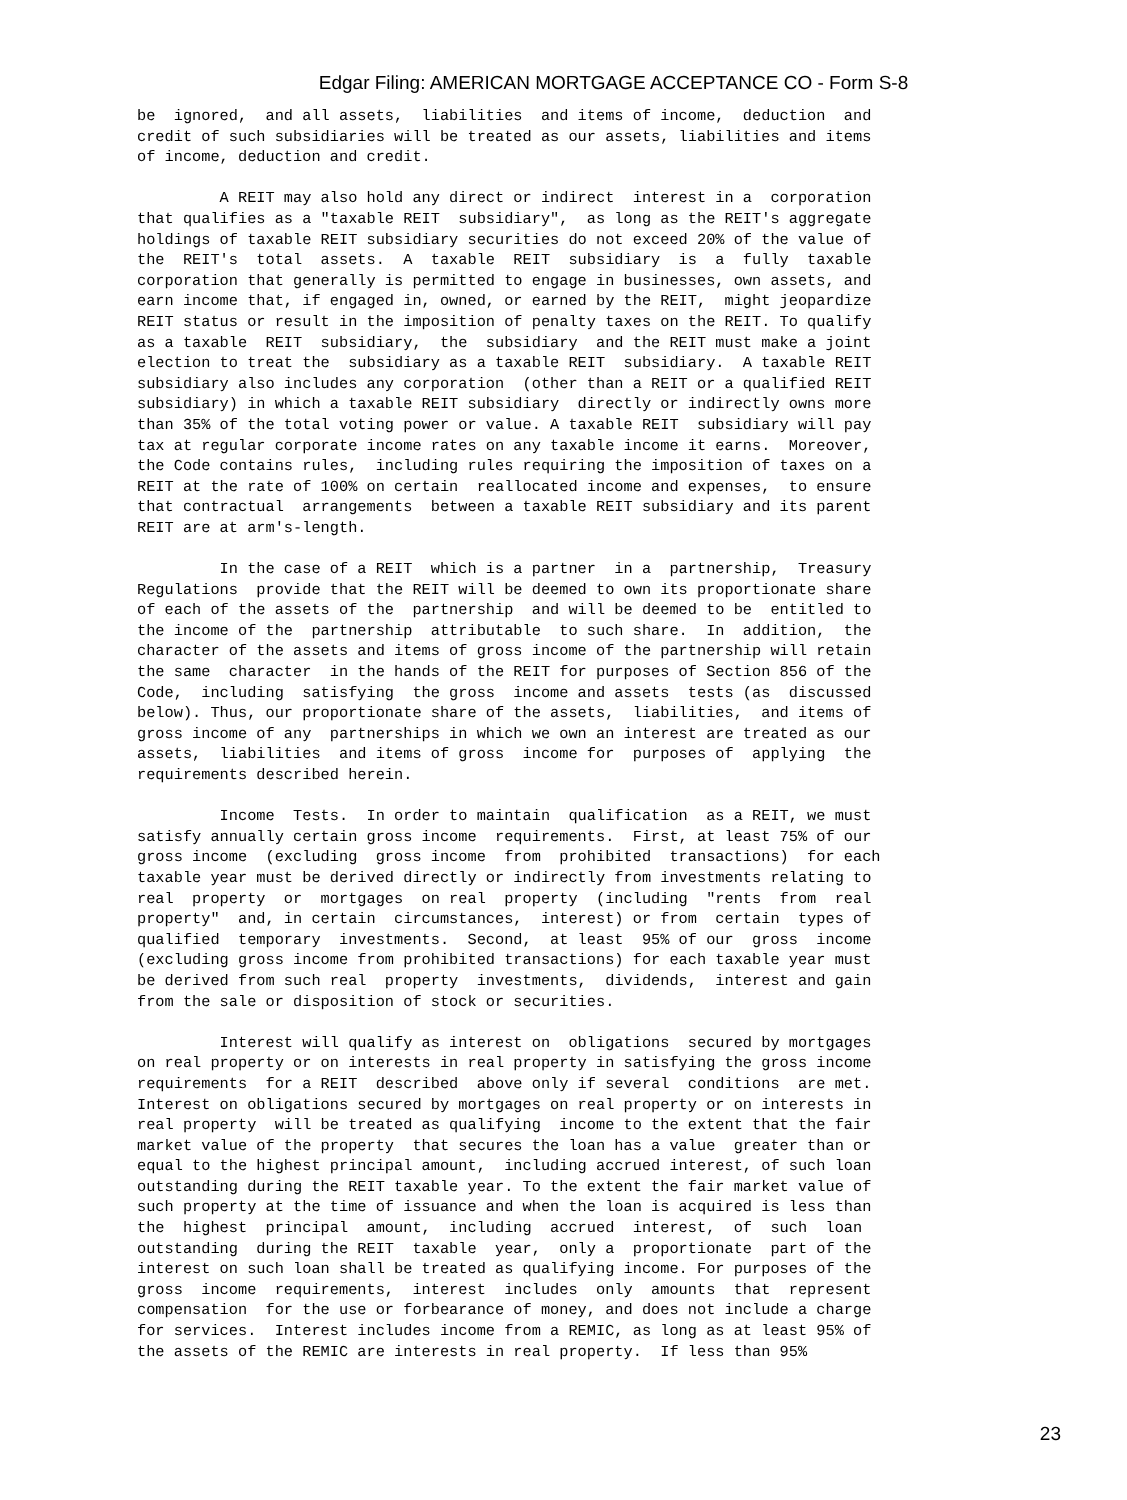Edgar Filing: AMERICAN MORTGAGE ACCEPTANCE CO - Form S-8
be  ignored,  and all assets,  liabilities  and items of income,  deduction  and
credit of such subsidiaries will be treated as our assets, liabilities and items
of income, deduction and credit.

         A REIT may also hold any direct or indirect  interest in a  corporation
that qualifies as a "taxable REIT  subsidiary",  as long as the REIT's aggregate
holdings of taxable REIT subsidiary securities do not exceed 20% of the value of
the  REIT's  total  assets.  A  taxable  REIT  subsidiary  is  a  fully  taxable
corporation that generally is permitted to engage in businesses, own assets, and
earn income that, if engaged in, owned, or earned by the REIT,  might jeopardize
REIT status or result in the imposition of penalty taxes on the REIT. To qualify
as a taxable  REIT  subsidiary,  the  subsidiary  and the REIT must make a joint
election to treat the  subsidiary as a taxable REIT  subsidiary.  A taxable REIT
subsidiary also includes any corporation  (other than a REIT or a qualified REIT
subsidiary) in which a taxable REIT subsidiary  directly or indirectly owns more
than 35% of the total voting power or value. A taxable REIT  subsidiary will pay
tax at regular corporate income rates on any taxable income it earns.  Moreover,
the Code contains rules,  including rules requiring the imposition of taxes on a
REIT at the rate of 100% on certain  reallocated income and expenses,  to ensure
that contractual  arrangements  between a taxable REIT subsidiary and its parent
REIT are at arm's-length.

         In the case of a REIT  which is a partner  in a  partnership,  Treasury
Regulations  provide that the REIT will be deemed to own its proportionate share
of each of the assets of the  partnership  and will be deemed to be  entitled to
the income of the  partnership  attributable  to such share.  In  addition,  the
character of the assets and items of gross income of the partnership will retain
the same  character  in the hands of the REIT for purposes of Section 856 of the
Code,  including  satisfying  the gross  income and assets  tests (as  discussed
below). Thus, our proportionate share of the assets,  liabilities,  and items of
gross income of any  partnerships in which we own an interest are treated as our
assets,  liabilities  and items of gross  income for  purposes of  applying  the
requirements described herein.

         Income  Tests.  In order to maintain  qualification  as a REIT, we must
satisfy annually certain gross income  requirements.  First, at least 75% of our
gross income  (excluding  gross income  from  prohibited  transactions)  for each
taxable year must be derived directly or indirectly from investments relating to
real  property  or  mortgages  on real  property  (including  "rents  from  real
property"  and, in certain  circumstances,  interest) or from  certain  types of
qualified  temporary  investments.  Second,  at least  95% of our  gross  income
(excluding gross income from prohibited transactions) for each taxable year must
be derived from such real  property  investments,  dividends,  interest and gain
from the sale or disposition of stock or securities.

         Interest will qualify as interest on  obligations  secured by mortgages
on real property or on interests in real property in satisfying the gross income
requirements  for a REIT  described  above only if several  conditions  are met.
Interest on obligations secured by mortgages on real property or on interests in
real property  will be treated as qualifying  income to the extent that the fair
market value of the property  that secures the loan has a value  greater than or
equal to the highest principal amount,  including accrued interest, of such loan
outstanding during the REIT taxable year. To the extent the fair market value of
such property at the time of issuance and when the loan is acquired is less than
the  highest  principal  amount,  including  accrued  interest,  of  such  loan
outstanding  during the REIT  taxable  year,  only a  proportionate  part of the
interest on such loan shall be treated as qualifying income. For purposes of the
gross  income  requirements,  interest  includes  only  amounts  that  represent
compensation  for the use or forbearance of money, and does not include a charge
for services.  Interest includes income from a REMIC, as long as at least 95% of
the assets of the REMIC are interests in real property.  If less than 95%
23